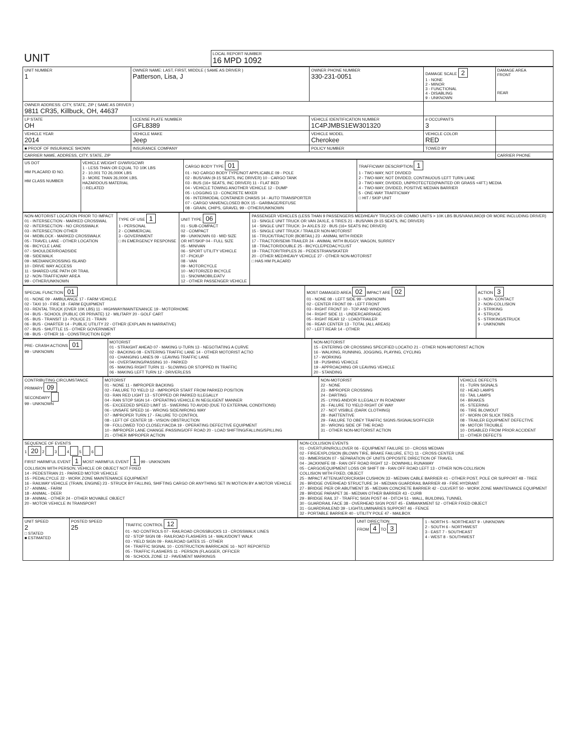| UNIT | LOCAL REPORT NUMBER 16 MPD 1092 |
| UNIT NUMBER 1 | OWNER NAME: LAST, FIRST, MIDDLE ( SAME AS DRIVER ) Patterson, Lisa, J | OWNER PHONE NUMBER 330-231-0051 | DAMAGE SCALE 2 1 - NONE 2 - MINOR 3 - FUNCTIONAL 4 - DISABLING 9 - UNKNOWN | DAMAGE AREA FRONT REAR |
| OWNER ADDRESS: CITY, STATE, ZIP ( SAME AS DRIVER ) 9811 CR35, Killbuck, OH, 44637 | | | | |
| LP STATE OH | LICENSE PLATE NUMBER GFL8389 | VEHICLE IDENTIFICATION NUMBER 1C4PJMBS1EW301320 | # OCCUPANTS 3 | |
| VEHICLE YEAR 2014 | VEHICLE MAKE Jeep | VEHICLE MODEL Cherokee | VEHICLE COLOR RED | |
| ■ PROOF OF INSURANCE SHOWN | INSURANCE COMPANY | POLICY NUMBER | TOWED BY | |
| CARRIER NAME, ADDRESS, CITY, STATE, ZIP | | | | CARRIER PHONE |
| US DOT HM PLACARD ID NO. HM CLASS NUMBER | VEHICLE WEIGHT GVWR/GCWR 1 - LESS THAN OR EQUAL TO 10K LBS 2 - 10,001 TO 26,000K LBS 3 - MORE THAN 26,000K LBS. HAZARDOUS MATERIAL □ RELATED | CARGO BODY TYPE 01 01 - NO CARGO BODY TYPE/NOT APPLICABLE 09 - POLE 02 - BUS/VAN (9-15 SEATS, INC DRIVER) 10 - CARGO TANK 03 - BUS (16+ SEATS, INC DRIVER) 11 - FLAT BED 04 - VEHICLE TOWING ANOTHER VEHICLE 12 - DUMP 05 - LOGGING 13 - CONCRETE MIXER 06 - INTERMODAL CONTAINER CHASIS 14 - AUTO TRANSPORTER 07 - CARGO VAN/ENCLOSED BOX 15 - GARBAGE/REFUSE 08 - GRAIN, CHIPS, GRAVEL 99 - OTHER/UNKNOWN | TRAFFICWAY DESCRIPTION 1 1 - TWO-WAY, NOT DIVIDED 2 - TWO-WAY, NOT DIVIDED, CONTINUOUS LEFT TURN LANE 3 - TWO-WAY, DIVIDED, UNPROTECTED(PAINTED OR GRASS <4FT.) MEDIA 4 - TWO-WAY, DIVIDED, POSITIVE MEDIAN BARRIER 5 - ONE-WAY TRAFFICWAY □ HIT / SKIP UNIT |
| NON-MOTORIST LOCATION PRIOR TO IMPACT 01 - INTERSECTION - MARKED CROSSWAL 02 - INTERSECTION - NO CROSSWALK 03 - INTERSECTION OTHER 04 - MIDBLOCK - MARKED CROSSWALK 05 - TRAVEL LANE - OTHER LOCATION 06 - BICYCLE LANE 07 - SHOULDER/ROADSIDE 08 - SIDEWALK 09 - MEDIAN/CROSSING ISLAND 10 - DRIVE WAY ACCESS 11 - SHARED-USE PATH OR TRAIL 12 - NON-TRAFFICWAY AREA 99 - OTHER/UNKNOWN | TYPE OF USE 1 1 - PERSONAL 2 - COMMERCIAL 3 - GOVERNMENT □ IN EMERGENCY RESPONSE | UNIT TYPE 06 01 - SUB-COMPACT 02 - COMPACT 99 - UNKNOWN 03 - MID SIZE OR HIT/SKIP 04 - FULL SIZE 05 - MINIVAN 06 - SPORT UTILITY VEHICLE 07 - PICKUP 08 - VAN 09 - MOTORCYCLE 10 - MOTORIZED BICYCLE 11 - SNOWMOBILE/ATV 12 - OTHER PASSENGER VEHICLE | PASSENGER VEHICLES (LESS THAN 9 PASSENGERS MED/HEAVY TRUCKS OR COMBO UNITS > 10K LBS BUS/VAN/LIMO(9 OR MORE INCLUDING DRIVER) 13 - SINGLE UNIT TRUCK OR VAN 2AXLE, 6 TIRES 21 - BUS/VAN (9-15 SEATS, INC DRIVER) 14 - SINGLE UNIT TRUCK: 3+ AXLES 22 - BUS (16+ SEATS INC DRIVER) 15 - SINGLE UNIT TRUCK / TRAILER NON-MOTORIST 16 - TRUCK/TRACTOR (BOBTAIL) 23 - ANIMAL WITH RIDER 17 - TRACTOR/SEMI-TRAILER 24 - ANIMAL WITH BUGGY, WAGON, SURREY 18 - TRACTOR/DOUBLE 25 - BICYCLE/PEDACYCLIST 19 - TRACTOR/TRIPLES 26 - PEDESTRIAN/SKATER 20 - OTHER MED/HEAVY VEHICLE 27 - OTHER NON-MOTORIST □ HAS HM PLACARD |
| SPECIAL FUNCTION 01 01 - NONE 09 - AMBULANCE 17 - FARM VEHICLE 02 - TAXI 10 - FIRE 18 - FARM EQUIPMENT 03 - RENTAL TRUCK (OVER 10K LBS) 11 - HIGHWAY/MAINTENANCE 19 - MOTORHOME 04 - BUS - SCHOOL (PUBLIC OR PRIVATE) 12 - MILITARY 20 - GOLF CART 05 - BUS - TRANSIT 13 - POLICE 21 - TRAIN 06 - BUS - CHARTER 14 - PUBLIC UTILITY 22 - OTHER (EXPLAIN IN NARRATIVE) 07 - BUS - SHUTTLE 15 - OTHER GOVERNMENT 08 - BUS - OTHER 16 - CONSTRUCTION EQIP. | MOST DAMAGED AREA 02 IMPACT ARE 02 01 - NONE 08 - LEFT SIDE 99 - UNKNOWN 02 - CENTER FRONT 09 - LEFT FRONT 03 - RIGHT FRONT 10 - TOP AND WINDOWS 04 - RIGHT SIDE 11 - UNDERCARRIAGE 05 - RIGHT REAR 12 - LOAD/TRAILER 06 - REAR CENTER 13 - TOTAL (ALL AREAS) 07 - LEFT REAR 14 - OTHER | ACTION 3 1 - NON- CONTACT 2 - NON-COLLISION 3 - STRIKING 4 - STRUCK 5 - STRIKING/STRUCK 9 - UNKNOWN |
| PRE- CRASH ACTIONS 01 99 - UNKNOWN | MOTORIST 01 - STRAIGHT AHEAD 07 - MAKING U-TURN 13 - NEGOTIATING A CURVE 02 - BACKING 08 - ENTERING TRAFFIC LANE 14 - OTHER MOTORIST ACTIO 03 - CHANGING LANES 09 - LEAVING TRAFFIC LANE 04 - OVERTAKING/PASSING 10 - PARKED 05 - MAKING RIGHT TURN 11 - SLOWING OR STOPPED IN TRAFFIC 06 - MAKING LEFT TURN 12 - DRIVERLESS | NON-MOTORIST 15 - ENTERING OR CROSSING SPECIFIED LOCATIO 21 - OTHER NON-MOTORIST ACTION 16 - WALKING, RUNNING, JOGGING, PLAYING, CYCLING 17 - WORKING 18 - PUSHING VEHICLE 19 - APPROACHING OR LEAVING VEHICLE 20 - STANDING |
| CONTRIBUTING CIRCUMSTANCE PRIMARY 09 SECONDARY 99 - UNKNOWN | MOTORIST 01 - NONE 11 - IMPROPER BACKING 02 - FAILURE TO YIELD 12 - IMPROPER START FROM PARKED POSITION 03 - RAN RED LIGHT 13 - STOPPED OR PARKED ILLEGALLY 04 - RAN STOP SIGN 14 - OPERATING VEHICLE IN NEGLIGENT MANNER 05 - EXCEEDED SPEED LIMIT 15 - SWERING TO AVOID (DUE TO EXTERNAL CONDITIONS) 06 - UNSAFE SPEED 16 - WRONG SIDE/WRONG WAY 07 - IMPROPER TURN 17 - FALURE TO CONTROL 08 - LEFT OF CENTER 18 - VISION OBSTRUCTION 09 - FOLLOWED TOO CLOSELY/ACDA 19 - OPERATING DEFECTIVE EQUIPMENT 10 - IMPROPER LANE CHANGE /PASSING/OFF ROAD 20 - LOAD SHIFTING/FALLING/SPILLING 21 - OTHER IMPROPER ACTION | NON-MOTORIST 22 - NONE 23 - IMPROPER CROSSING 24 - DARTING 25 - LYING AND/OR ILLEGALLY IN ROADWAY 26 - FALURE TO YIELD RIGHT OF WAY 27 - NOT VISIBLE (DARK CLOTHING) 28 - INATTENTIVE 29 - FAILURE TO OBEY TRAFFIC SIGNS /SIGNALS/OFFICER 30 - WRONG SIDE OF THE ROAD 31 - OTHER NON-MOTORIST ACTION | VEHICLE DEFECTS 01 - TURN SIGNALS 02 - HEAD LAMPS 03 - TAIL LAMPS 04 - BRAKES 05 - STEERING 06 - TIRE BLOWOUT 07 - WORN OR SLICK TIRES 08 - TRAILER EQUIPMENT DEFECTIVE 09 - MOTOR TROUBLE 10 - DISABLED FROM PRIOR ACCIDENT 11 - OTHER DEFECTS |
| SEQUENCE OF EVENTS 1 20 2 3 4 5 6 FIRST HARMFUL EVENT 1 MOST HARMFUL EVENT 1 99 - UNKNOWN COLLISION WITH PERSON, VEHICLE OR OBJECT NOT FIXED 14 - PEDESTRIAN 21 - PARKED MOTOR VEHICLE 15 - PEDALCYCLE 22 - WORK ZONE MAINTENANCE EQUIPMENT 16 - RAILWAY VEHICLE (TRAIN, ENGINE) 23 - STRUCK BY FALLING, SHIFTING CARGO OR ANYTHING SET IN MOTION BY A MOTOR VEHICLE 17 - ANIMAL - FARM 18 - ANIMAL - DEER 19 - ANIMAL - OTHER 24 - OTHER MOVABLE OBJECT 20 - MOTOR VEHICLE IN TRANSPORT | NON-COLLISION EVENTS 01 - OVERTURN/ROLLOVER 06 - EQUIPMENT FAILURE 10 - CROSS MEDIAN 02 - FIRE/EXPLOSION (BLOWN TIRE, BRAKE FAILURE, ETC) 11 - CROSS CENTER LINE 03 - IMMERSION 07 - SEPARATION OF UNITS OPPOSITE DIRECTION OF TRAVEL 04 - JACKKNIFE 08 - RAN OFF ROAD RIGHT 12 - DOWNHILL RUNAWAY 05 - CARGO/EQUIPMENT LOSS OR SHIFT 09 - RAN OFF ROAD LEFT 13 - OTHER NON-COLLISION COLLISION WITH FIXED, OBJECT 25 - IMPACT ATTENUATOR/CRASH CUSHION 33 - MEDIAN CABLE BARRIER 41 - OTHER POST, POLE OR SUPPORT 48 - TREE 26 - BRIDGE OVERHEAD STRUCTURE 34 - MEDIAN GUARDRAIL BARRIER 49 - FIRE HYDRANT 27 - BRIDGE PIER OR ABUTMENT 35 - MEDIAN CONCRETE BARRIER 42 - CULVERT 50 - WORK ZONE MAINTENANCE EQUIPMENT 28 - BRIDGE PARAPET 36 - MEDIAN OTHER BARRIER 43 - CURB 29 - BRIDGE RAIL 37 - TRAFFIC SIGN POST 44 - DITCH 51 - WALL, BUILDING, TUNNEL 30 - GUARDRAIL FACE 38 - OVERHEAD SIGN POST 45 - EMBANKMENT 52 - OTHER FIXED OBJECT 31 - GUARDRAILEND 39 - LIGHT/LUMINARIES SUPPORT 46 - FENCE 32 - PORTABLE BARRIER 40 - UTILITY POLE 47 - MAILBOX |
| UNIT SPEED 2 □ STATED ■ ESTIMATED | POSTED SPEED 25 | TRAFFIC CONTROL 12 01 - NO CONTROLS 07 - RAILROAD CROSSBUCKS 13 - CROSSWALK LINES 02 - STOP SIGN 08 - RAILROAD FLASHERS 14 - WALK/DON'T WALK 03 - YIELD SIGN 09 - RAILROAD GATES 15 - OTHER 04 - TRAFFIC SIGNAL 10 - COSTRUCTION BARRICADE 16 - NOT REPORTED 05 - TRAFFIC FLASHERS 11 - PERSON (FLAGGER, OFFICER 06 - SCHOOL ZONE 12 - PAVEMENT MARKINGS | UNIT DIRECTION FROM 4 TO 3 | 1 - NORTH 5 - NORTHEAST 9 - UNKNOWN 2 - SOUTH 6 - NORTHWEST 3 - EAST 7 - SOUTHEAST 4 - WEST 8 - SOUTHWEST |